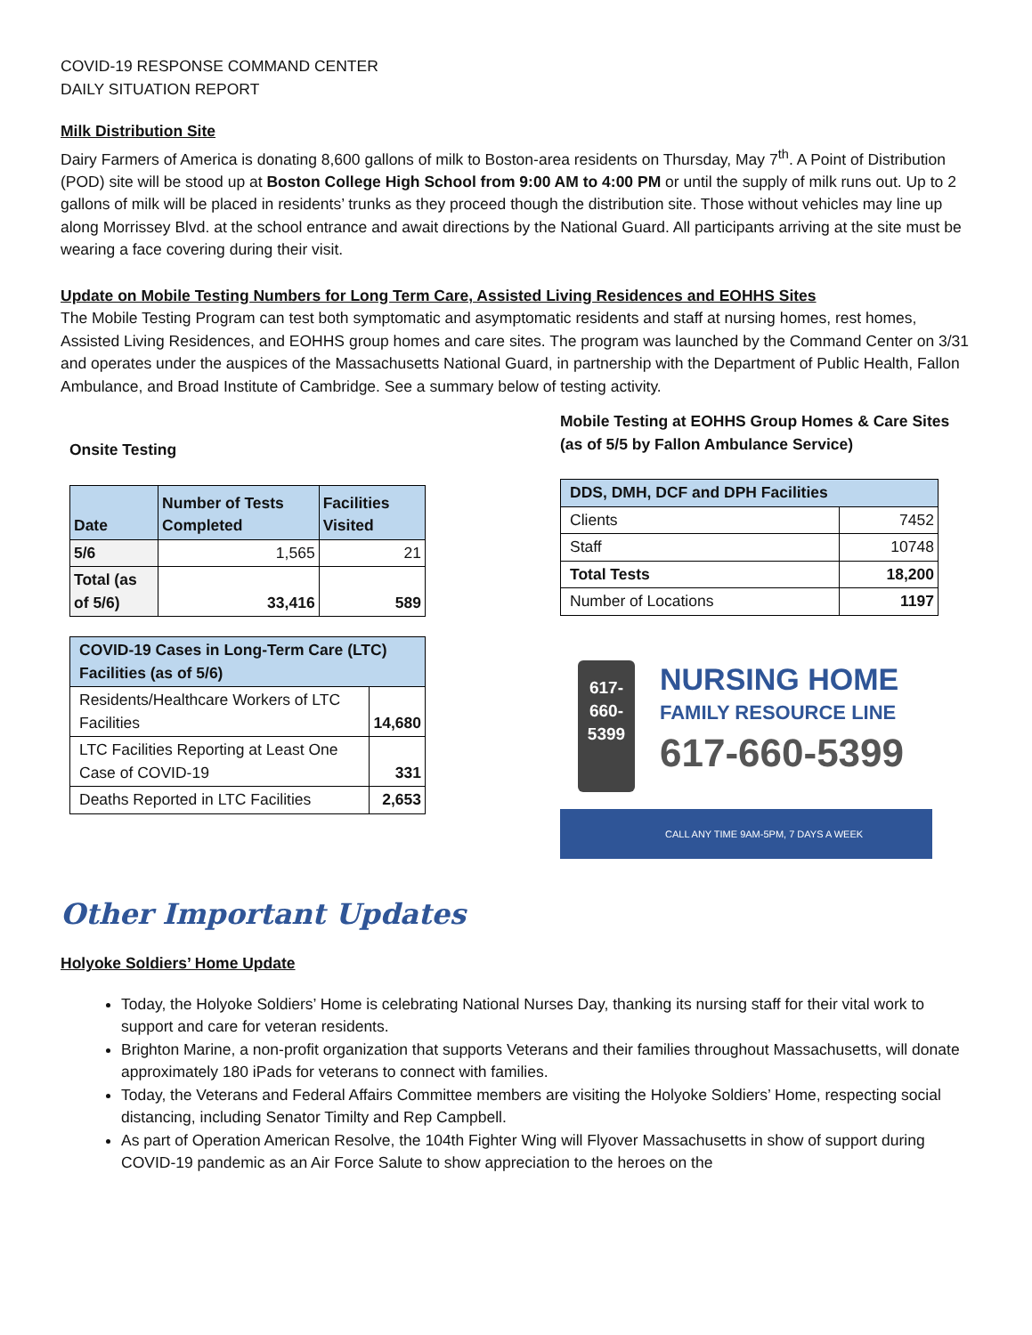COVID-19 RESPONSE COMMAND CENTER
DAILY SITUATION REPORT
Milk Distribution Site
Dairy Farmers of America is donating 8,600 gallons of milk to Boston-area residents on Thursday, May 7<sup>th</sup>. A Point of Distribution (POD) site will be stood up at Boston College High School from 9:00 AM to 4:00 PM or until the supply of milk runs out. Up to 2 gallons of milk will be placed in residents’ trunks as they proceed though the distribution site. Those without vehicles may line up along Morrissey Blvd. at the school entrance and await directions by the National Guard. All participants arriving at the site must be wearing a face covering during their visit.
Update on Mobile Testing Numbers for Long Term Care, Assisted Living Residences and EOHHS Sites
The Mobile Testing Program can test both symptomatic and asymptomatic residents and staff at nursing homes, rest homes, Assisted Living Residences, and EOHHS group homes and care sites. The program was launched by the Command Center on 3/31 and operates under the auspices of the Massachusetts National Guard, in partnership with the Department of Public Health, Fallon Ambulance, and Broad Institute of Cambridge. See a summary below of testing activity.
Onsite Testing
| Date | Number of Tests Completed | Facilities Visited |
| --- | --- | --- |
| 5/6 | 1,565 | 21 |
| Total (as of 5/6) | 33,416 | 589 |
| COVID-19 Cases in Long-Term Care (LTC) Facilities (as of 5/6) | |
| --- | --- |
| Residents/Healthcare Workers of LTC Facilities | 14,680 |
| LTC Facilities Reporting at Least One Case of COVID-19 | 331 |
| Deaths Reported in LTC Facilities | 2,653 |
Mobile Testing at EOHHS Group Homes & Care Sites
(as of 5/5 by Fallon Ambulance Service)
| DDS, DMH, DCF and DPH Facilities | |
| --- | --- |
| Clients | 7452 |
| Staff | 10748 |
| Total Tests | 18,200 |
| Number of Locations | 1197 |
617-
660-
5399
NURSING HOME
FAMILY RESOURCE LINE
617-660-5399
CALL ANY TIME 9AM-5PM, 7 DAYS A WEEK
Other Important Updates
Holyoke Soldiers’ Home Update
Today, the Holyoke Soldiers’ Home is celebrating National Nurses Day, thanking its nursing staff for their vital work to support and care for veteran residents.
Brighton Marine, a non-profit organization that supports Veterans and their families throughout Massachusetts, will donate approximately 180 iPads for veterans to connect with families.
Today, the Veterans and Federal Affairs Committee members are visiting the Holyoke Soldiers’ Home, respecting social distancing, including Senator Timilty and Rep Campbell.
As part of Operation American Resolve, the 104th Fighter Wing will Flyover Massachusetts in show of support during COVID-19 pandemic as an Air Force Salute to show appreciation to the heroes on the